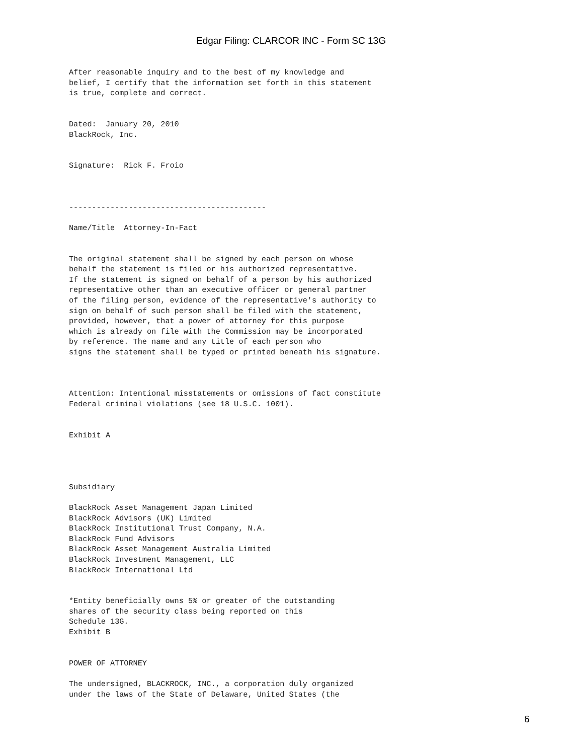Edgar Filing: CLARCOR INC - Form SC 13G
After reasonable inquiry and to the best of my knowledge and
belief, I certify that the information set forth in this statement
is true, complete and correct.


Dated:  January 20, 2010
BlackRock, Inc.


Signature:  Rick F. Froio



-------------------------------------------

Name/Title  Attorney-In-Fact


The original statement shall be signed by each person on whose
behalf the statement is filed or his authorized representative.
If the statement is signed on behalf of a person by his authorized
representative other than an executive officer or general partner
of the filing person, evidence of the representative's authority to
sign on behalf of such person shall be filed with the statement,
provided, however, that a power of attorney for this purpose
which is already on file with the Commission may be incorporated
by reference. The name and any title of each person who
signs the statement shall be typed or printed beneath his signature.



Attention: Intentional misstatements or omissions of fact constitute
Federal criminal violations (see 18 U.S.C. 1001).


Exhibit A




Subsidiary

BlackRock Asset Management Japan Limited
BlackRock Advisors (UK) Limited
BlackRock Institutional Trust Company, N.A.
BlackRock Fund Advisors
BlackRock Asset Management Australia Limited
BlackRock Investment Management, LLC
BlackRock International Ltd


*Entity beneficially owns 5% or greater of the outstanding
shares of the security class being reported on this
Schedule 13G.
Exhibit B


POWER OF ATTORNEY

The undersigned, BLACKROCK, INC., a corporation duly organized
under the laws of the State of Delaware, United States (the
6